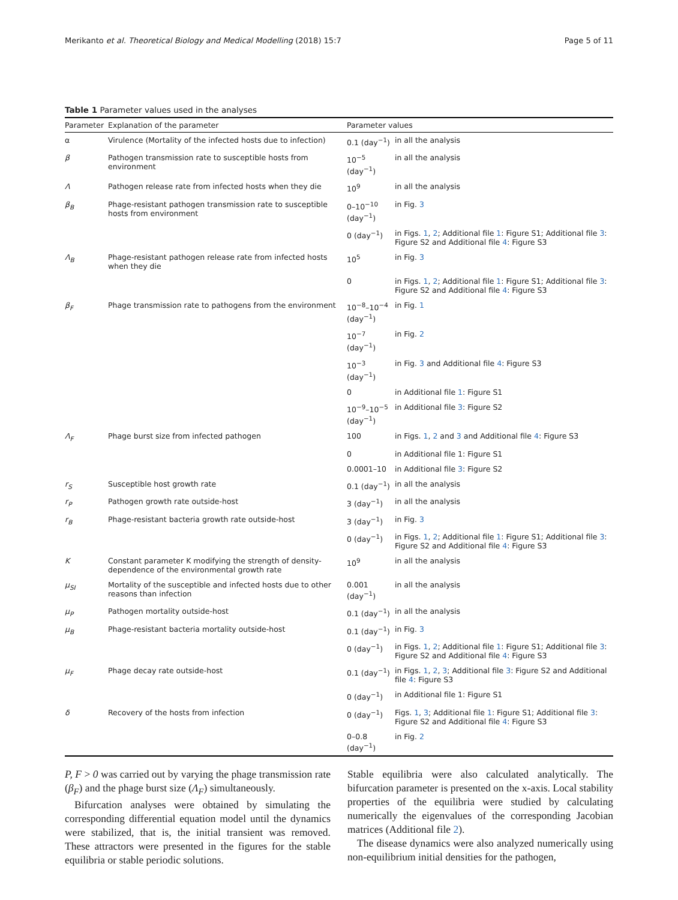Merikanto et al. Theoretical Biology and Medical Modelling (2018) 15:7 Page 5 of 11
Table 1 Parameter values used in the analyses
| Parameter | Explanation of the parameter | Parameter values | |
| --- | --- | --- | --- |
| α | Virulence (Mortality of the infected hosts due to infection) | 0.1 (day<sup>−1</sup>) | in all the analysis |
| β | Pathogen transmission rate to susceptible hosts from environment | 10<sup>−5</sup> (day<sup>−1</sup>) | in all the analysis |
| Λ | Pathogen release rate from infected hosts when they die | 10<sup>9</sup> | in all the analysis |
| β<sub>B</sub> | Phage-resistant pathogen transmission rate to susceptible hosts from environment | 0–10<sup>−10</sup> (day<sup>−1</sup>) | in Fig. 3 |
| | | 0 (day<sup>−1</sup>) | in Figs. 1 , 2 ; Additional file 1 : Figure S1; Additional file 3 : Figure S2 and Additional file 4 : Figure S3 |
| Λ<sub>B</sub> | Phage-resistant pathogen release rate from infected hosts when they die | 10<sup>5</sup> | in Fig. 3 |
| | | 0 | in Figs. 1 , 2 ; Additional file 1 : Figure S1; Additional file 3 : Figure S2 and Additional file 4 : Figure S3 |
| β<sub>F</sub> | Phage transmission rate to pathogens from the environment | 10<sup>−8</sup>–10<sup>−4</sup> (day<sup>−1</sup>) | in Fig. 1 |
| | | 10<sup>−7</sup> (day<sup>−1</sup>) | in Fig. 2 |
| | | 10<sup>−3</sup> (day<sup>−1</sup>) | in Fig. 3 and Additional file 4 : Figure S3 |
| | | 0 | in Additional file 1 : Figure S1 |
| | | 10<sup>−9</sup>–10<sup>−5</sup> (day<sup>−1</sup>) | in Additional file 3 : Figure S2 |
| Λ<sub>F</sub> | Phage burst size from infected pathogen | 100 | in Figs. 1 , 2 and 3 and Additional file 4 : Figure S3 |
| | | 0 | in Additional file 1: Figure S1 |
| | | 0.0001–10 | in Additional file 3 : Figure S2 |
| r<sub>S</sub> | Susceptible host growth rate | 0.1 (day<sup>−1</sup>) | in all the analysis |
| r<sub>P</sub> | Pathogen growth rate outside-host | 3 (day<sup>−1</sup>) | in all the analysis |
| r<sub>B</sub> | Phage-resistant bacteria growth rate outside-host | 3 (day<sup>−1</sup>) | in Fig. 3 |
| | | 0 (day<sup>−1</sup>) | in Figs. 1 , 2 ; Additional file 1 : Figure S1; Additional file 3 : Figure S2 and Additional file 4 : Figure S3 |
| K | Constant parameter K modifying the strength of density-dependence of the environmental growth rate | 10<sup>9</sup> | in all the analysis |
| μ<sub>SI</sub> | Mortality of the susceptible and infected hosts due to other reasons than infection | 0.001 (day<sup>−1</sup>) | in all the analysis |
| μ<sub>P</sub> | Pathogen mortality outside-host | 0.1 (day<sup>−1</sup>) | in all the analysis |
| μ<sub>B</sub> | Phage-resistant bacteria mortality outside-host | 0.1 (day<sup>−1</sup>) | in Fig. 3 |
| | | 0 (day<sup>−1</sup>) | in Figs. 1 , 2 ; Additional file 1 : Figure S1; Additional file 3 : Figure S2 and Additional file 4 : Figure S3 |
| μ<sub>F</sub> | Phage decay rate outside-host | 0.1 (day<sup>−1</sup>) | in Figs. 1 , 2 , 3 ; Additional file 3 : Figure S2 and Additional file 4 : Figure S3 |
| | | 0 (day<sup>−1</sup>) | in Additional file 1: Figure S1 |
| δ | Recovery of the hosts from infection | 0 (day<sup>−1</sup>) | Figs. 1 , 3 ; Additional file 1 : Figure S1; Additional file 3 : Figure S2 and Additional file 4 : Figure S3 |
| | | 0–0.8 (day<sup>−1</sup>) | in Fig. 2 |
P, F > 0 was carried out by varying the phage transmission rate (β<sub>F</sub>) and the phage burst size (Λ<sub>F</sub>) simultaneously.
Bifurcation analyses were obtained by simulating the corresponding differential equation model until the dynamics were stabilized, that is, the initial transient was removed. These attractors were presented in the figures for the stable equilibria or stable periodic solutions.
Stable equilibria were also calculated analytically. The bifurcation parameter is presented on the x-axis. Local stability properties of the equilibria were studied by calculating numerically the eigenvalues of the corresponding Jacobian matrices (Additional file 2).
The disease dynamics were also analyzed numerically using non-equilibrium initial densities for the pathogen,